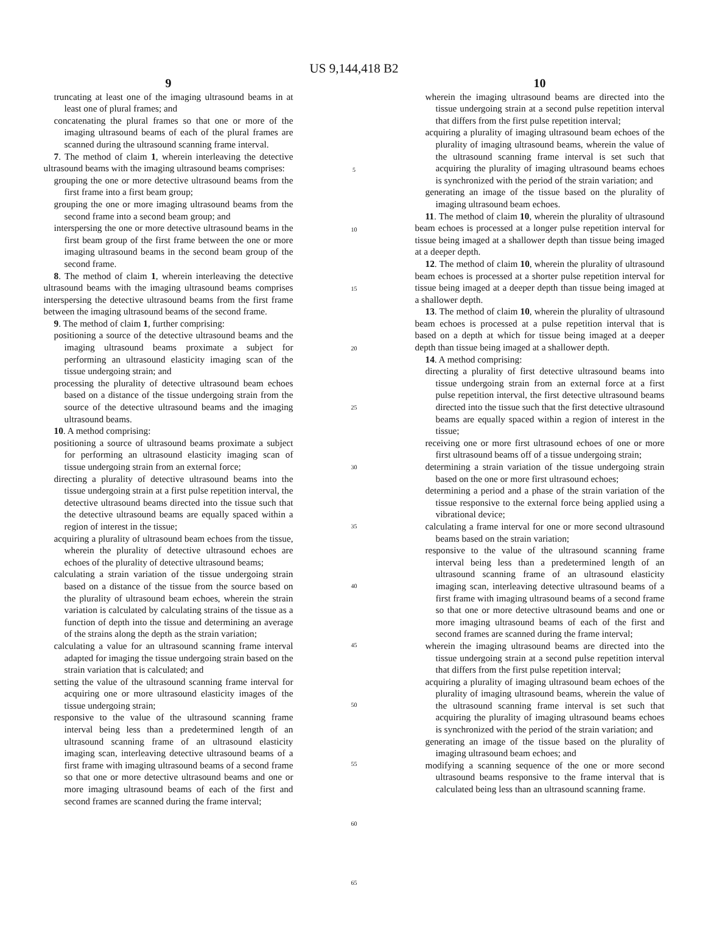US 9,144,418 B2
9
truncating at least one of the imaging ultrasound beams in at least one of plural frames; and
concatenating the plural frames so that one or more of the imaging ultrasound beams of each of the plural frames are scanned during the ultrasound scanning frame interval.
7. The method of claim 1, wherein interleaving the detective ultrasound beams with the imaging ultrasound beams comprises:
grouping the one or more detective ultrasound beams from the first frame into a first beam group;
grouping the one or more imaging ultrasound beams from the second frame into a second beam group; and
interspersing the one or more detective ultrasound beams in the first beam group of the first frame between the one or more imaging ultrasound beams in the second beam group of the second frame.
8. The method of claim 1, wherein interleaving the detective ultrasound beams with the imaging ultrasound beams comprises interspersing the detective ultrasound beams from the first frame between the imaging ultrasound beams of the second frame.
9. The method of claim 1, further comprising:
positioning a source of the detective ultrasound beams and the imaging ultrasound beams proximate a subject for performing an ultrasound elasticity imaging scan of the tissue undergoing strain; and
processing the plurality of detective ultrasound beam echoes based on a distance of the tissue undergoing strain from the source of the detective ultrasound beams and the imaging ultrasound beams.
10. A method comprising:
positioning a source of ultrasound beams proximate a subject for performing an ultrasound elasticity imaging scan of tissue undergoing strain from an external force;
directing a plurality of detective ultrasound beams into the tissue undergoing strain at a first pulse repetition interval, the detective ultrasound beams directed into the tissue such that the detective ultrasound beams are equally spaced within a region of interest in the tissue;
acquiring a plurality of ultrasound beam echoes from the tissue, wherein the plurality of detective ultrasound echoes are echoes of the plurality of detective ultrasound beams;
calculating a strain variation of the tissue undergoing strain based on a distance of the tissue from the source based on the plurality of ultrasound beam echoes, wherein the strain variation is calculated by calculating strains of the tissue as a function of depth into the tissue and determining an average of the strains along the depth as the strain variation;
calculating a value for an ultrasound scanning frame interval adapted for imaging the tissue undergoing strain based on the strain variation that is calculated; and
setting the value of the ultrasound scanning frame interval for acquiring one or more ultrasound elasticity images of the tissue undergoing strain;
responsive to the value of the ultrasound scanning frame interval being less than a predetermined length of an ultrasound scanning frame of an ultrasound elasticity imaging scan, interleaving detective ultrasound beams of a first frame with imaging ultrasound beams of a second frame so that one or more detective ultrasound beams and one or more imaging ultrasound beams of each of the first and second frames are scanned during the frame interval;
5
10
15
20
25
30
35
40
45
50
55
60
65
10
wherein the imaging ultrasound beams are directed into the tissue undergoing strain at a second pulse repetition interval that differs from the first pulse repetition interval;
acquiring a plurality of imaging ultrasound beam echoes of the plurality of imaging ultrasound beams, wherein the value of the ultrasound scanning frame interval is set such that acquiring the plurality of imaging ultrasound beams echoes is synchronized with the period of the strain variation; and
generating an image of the tissue based on the plurality of imaging ultrasound beam echoes.
11. The method of claim 10, wherein the plurality of ultrasound beam echoes is processed at a longer pulse repetition interval for tissue being imaged at a shallower depth than tissue being imaged at a deeper depth.
12. The method of claim 10, wherein the plurality of ultrasound beam echoes is processed at a shorter pulse repetition interval for tissue being imaged at a deeper depth than tissue being imaged at a shallower depth.
13. The method of claim 10, wherein the plurality of ultrasound beam echoes is processed at a pulse repetition interval that is based on a depth at which for tissue being imaged at a deeper depth than tissue being imaged at a shallower depth.
14. A method comprising:
directing a plurality of first detective ultrasound beams into tissue undergoing strain from an external force at a first pulse repetition interval, the first detective ultrasound beams directed into the tissue such that the first detective ultrasound beams are equally spaced within a region of interest in the tissue;
receiving one or more first ultrasound echoes of one or more first ultrasound beams off of a tissue undergoing strain;
determining a strain variation of the tissue undergoing strain based on the one or more first ultrasound echoes;
determining a period and a phase of the strain variation of the tissue responsive to the external force being applied using a vibrational device;
calculating a frame interval for one or more second ultrasound beams based on the strain variation;
responsive to the value of the ultrasound scanning frame interval being less than a predetermined length of an ultrasound scanning frame of an ultrasound elasticity imaging scan, interleaving detective ultrasound beams of a first frame with imaging ultrasound beams of a second frame so that one or more detective ultrasound beams and one or more imaging ultrasound beams of each of the first and second frames are scanned during the frame interval;
wherein the imaging ultrasound beams are directed into the tissue undergoing strain at a second pulse repetition interval that differs from the first pulse repetition interval;
acquiring a plurality of imaging ultrasound beam echoes of the plurality of imaging ultrasound beams, wherein the value of the ultrasound scanning frame interval is set such that acquiring the plurality of imaging ultrasound beams echoes is synchronized with the period of the strain variation; and
generating an image of the tissue based on the plurality of imaging ultrasound beam echoes; and
modifying a scanning sequence of the one or more second ultrasound beams responsive to the frame interval that is calculated being less than an ultrasound scanning frame.